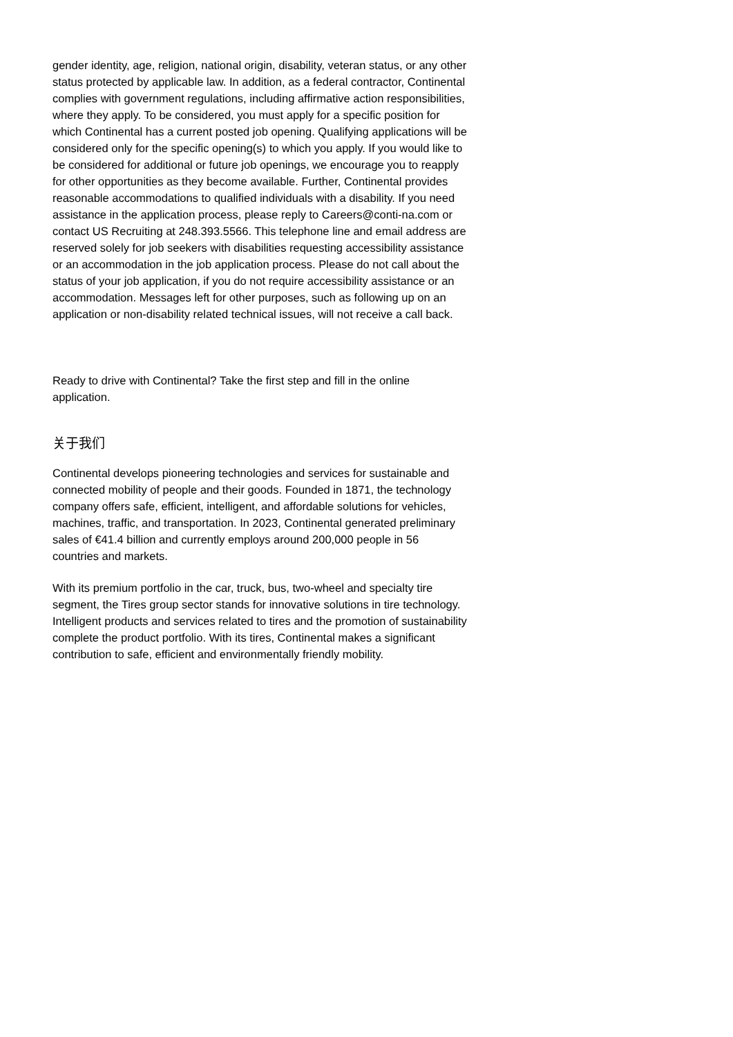gender identity, age, religion, national origin, disability, veteran status, or any other status protected by applicable law. In addition, as a federal contractor, Continental complies with government regulations, including affirmative action responsibilities, where they apply. To be considered, you must apply for a specific position for which Continental has a current posted job opening. Qualifying applications will be considered only for the specific opening(s) to which you apply. If you would like to be considered for additional or future job openings, we encourage you to reapply for other opportunities as they become available. Further, Continental provides reasonable accommodations to qualified individuals with a disability. If you need assistance in the application process, please reply to Careers@conti-na.com or contact US Recruiting at 248.393.5566. This telephone line and email address are reserved solely for job seekers with disabilities requesting accessibility assistance or an accommodation in the job application process. Please do not call about the status of your job application, if you do not require accessibility assistance or an accommodation. Messages left for other purposes, such as following up on an application or non-disability related technical issues, will not receive a call back.
Ready to drive with Continental? Take the first step and fill in the online application.
关于我们
Continental develops pioneering technologies and services for sustainable and connected mobility of people and their goods. Founded in 1871, the technology company offers safe, efficient, intelligent, and affordable solutions for vehicles, machines, traffic, and transportation. In 2023, Continental generated preliminary sales of €41.4 billion and currently employs around 200,000 people in 56 countries and markets.
With its premium portfolio in the car, truck, bus, two-wheel and specialty tire segment, the Tires group sector stands for innovative solutions in tire technology. Intelligent products and services related to tires and the promotion of sustainability complete the product portfolio. With its tires, Continental makes a significant contribution to safe, efficient and environmentally friendly mobility.